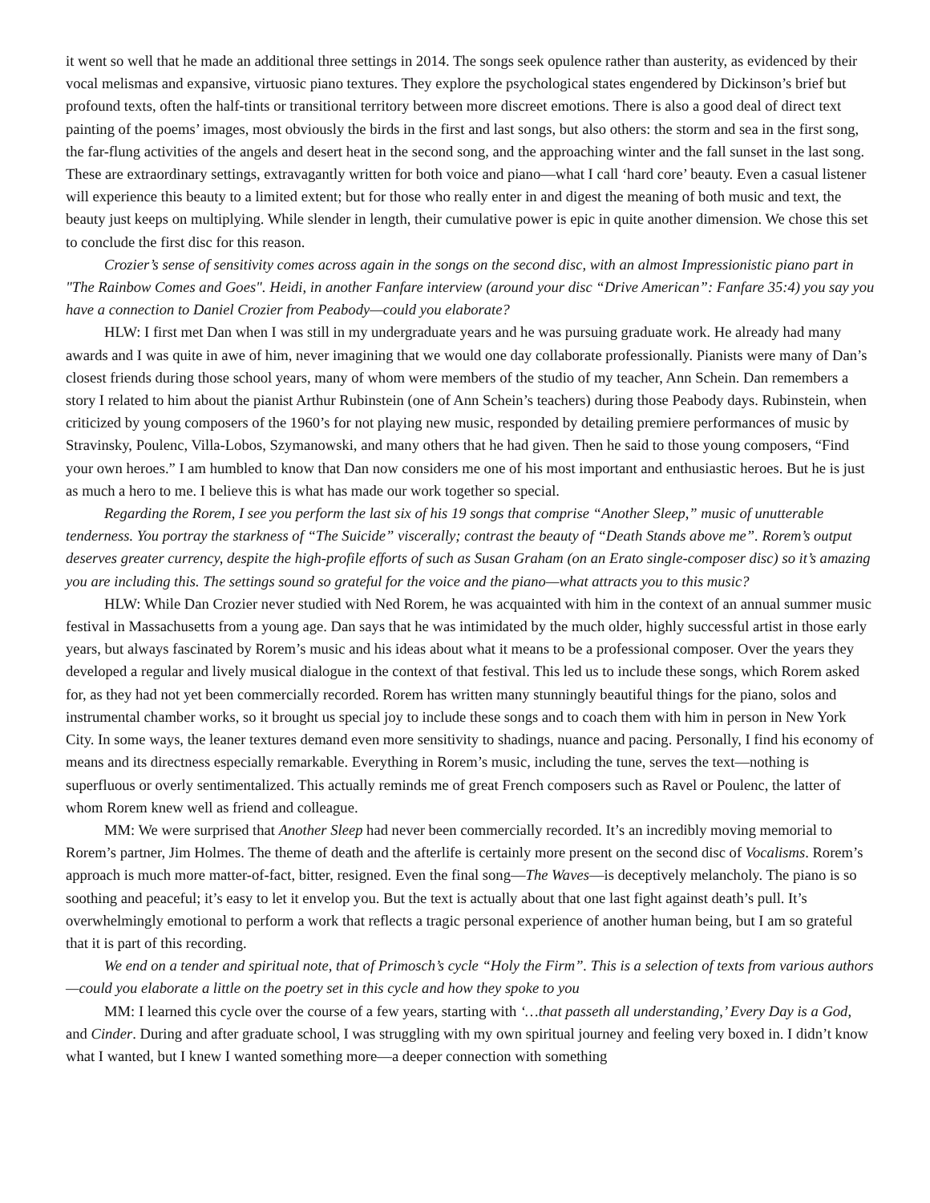it went so well that he made an additional three settings in 2014. The songs seek opulence rather than austerity, as evidenced by their vocal melismas and expansive, virtuosic piano textures. They explore the psychological states engendered by Dickinson’s brief but profound texts, often the half-tints or transitional territory between more discreet emotions. There is also a good deal of direct text painting of the poems’ images, most obviously the birds in the first and last songs, but also others: the storm and sea in the first song, the far-flung activities of the angels and desert heat in the second song, and the approaching winter and the fall sunset in the last song. These are extraordinary settings, extravagantly written for both voice and piano—what I call ‘hard core’ beauty. Even a casual listener will experience this beauty to a limited extent; but for those who really enter in and digest the meaning of both music and text, the beauty just keeps on multiplying. While slender in length, their cumulative power is epic in quite another dimension. We chose this set to conclude the first disc for this reason.
Crozier’s sense of sensitivity comes across again in the songs on the second disc, with an almost Impressionistic piano part in "The Rainbow Comes and Goes". Heidi, in another Fanfare interview (around your disc “Drive American”: Fanfare 35:4) you say you have a connection to Daniel Crozier from Peabody—could you elaborate?
HLW: I first met Dan when I was still in my undergraduate years and he was pursuing graduate work. He already had many awards and I was quite in awe of him, never imagining that we would one day collaborate professionally. Pianists were many of Dan’s closest friends during those school years, many of whom were members of the studio of my teacher, Ann Schein. Dan remembers a story I related to him about the pianist Arthur Rubinstein (one of Ann Schein’s teachers) during those Peabody days. Rubinstein, when criticized by young composers of the 1960’s for not playing new music, responded by detailing premiere performances of music by Stravinsky, Poulenc, Villa-Lobos, Szymanowski, and many others that he had given. Then he said to those young composers, “Find your own heroes.” I am humbled to know that Dan now considers me one of his most important and enthusiastic heroes. But he is just as much a hero to me. I believe this is what has made our work together so special.
Regarding the Rorem, I see you perform the last six of his 19 songs that comprise “Another Sleep,” music of unutterable tenderness. You portray the starkness of “The Suicide” viscerally; contrast the beauty of “Death Stands above me”. Rorem’s output deserves greater currency, despite the high-profile efforts of such as Susan Graham (on an Erato single-composer disc) so it’s amazing you are including this. The settings sound so grateful for the voice and the piano—what attracts you to this music?
HLW: While Dan Crozier never studied with Ned Rorem, he was acquainted with him in the context of an annual summer music festival in Massachusetts from a young age. Dan says that he was intimidated by the much older, highly successful artist in those early years, but always fascinated by Rorem’s music and his ideas about what it means to be a professional composer. Over the years they developed a regular and lively musical dialogue in the context of that festival. This led us to include these songs, which Rorem asked for, as they had not yet been commercially recorded. Rorem has written many stunningly beautiful things for the piano, solos and instrumental chamber works, so it brought us special joy to include these songs and to coach them with him in person in New York City. In some ways, the leaner textures demand even more sensitivity to shadings, nuance and pacing. Personally, I find his economy of means and its directness especially remarkable. Everything in Rorem’s music, including the tune, serves the text—nothing is superfluous or overly sentimentalized. This actually reminds me of great French composers such as Ravel or Poulenc, the latter of whom Rorem knew well as friend and colleague.
MM: We were surprised that Another Sleep had never been commercially recorded. It’s an incredibly moving memorial to Rorem’s partner, Jim Holmes. The theme of death and the afterlife is certainly more present on the second disc of Vocalisms. Rorem’s approach is much more matter-of-fact, bitter, resigned. Even the final song—The Waves—is deceptively melancholy. The piano is so soothing and peaceful; it’s easy to let it envelop you. But the text is actually about that one last fight against death’s pull. It’s overwhelmingly emotional to perform a work that reflects a tragic personal experience of another human being, but I am so grateful that it is part of this recording.
We end on a tender and spiritual note, that of Primosch’s cycle “Holy the Firm”. This is a selection of texts from various authors—could you elaborate a little on the poetry set in this cycle and how they spoke to you
MM: I learned this cycle over the course of a few years, starting with ‘…that passeth all understanding,’ Every Day is a God, and Cinder. During and after graduate school, I was struggling with my own spiritual journey and feeling very boxed in. I didn’t know what I wanted, but I knew I wanted something more—a deeper connection with something